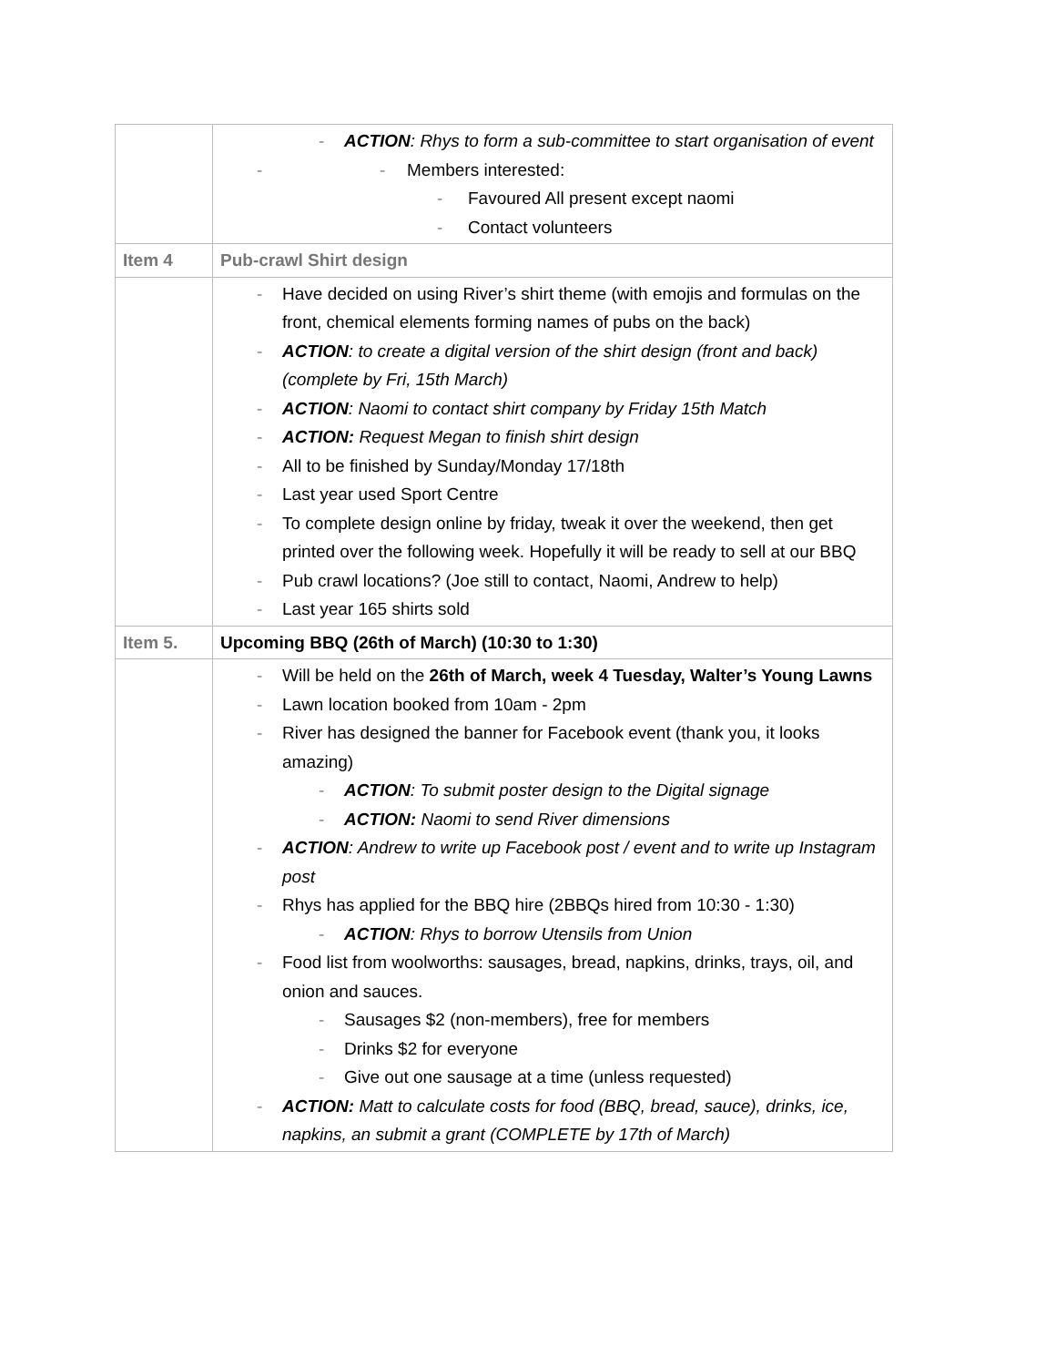| | ACTION : Rhys to form a sub-committee to start organisation of event - Members interested: Favoured All present except naomi Contact volunteers |
| Item 4 | Pub-crawl Shirt design |
| | Have decided on using River’s shirt theme (with emojis and formulas on the front, chemical elements forming names of pubs on the back) ACTION : to create a digital version of the shirt design (front and back) (complete by Fri, 15th March) ACTION : Naomi to contact shirt company by Friday 15th Match ACTION: Request Megan to finish shirt design All to be finished by Sunday/Monday 17/18th Last year used Sport Centre To complete design online by friday, tweak it over the weekend, then get printed over the following week. Hopefully it will be ready to sell at our BBQ Pub crawl locations? (Joe still to contact, Naomi, Andrew to help) Last year 165 shirts sold |
| Item 5. | Upcoming BBQ (26th of March) (10:30 to 1:30) |
| | Will be held on the 26th of March, week 4 Tuesday, Walter’s Young Lawns Lawn location booked from 10am - 2pm River has designed the banner for Facebook event (thank you, it looks amazing) ACTION : To submit poster design to the Digital signage ACTION: Naomi to send River dimensions ACTION : Andrew to write up Facebook post / event and to write up Instagram post Rhys has applied for the BBQ hire (2BBQs hired from 10:30 - 1:30) ACTION : Rhys to borrow Utensils from Union Food list from woolworths: sausages, bread, napkins, drinks, trays, oil, and onion and sauces. Sausages $2 (non-members), free for members Drinks $2 for everyone Give out one sausage at a time (unless requested) ACTION: Matt to calculate costs for food (BBQ, bread, sauce), drinks, ice, napkins, an submit a grant (COMPLETE by 17th of March) |